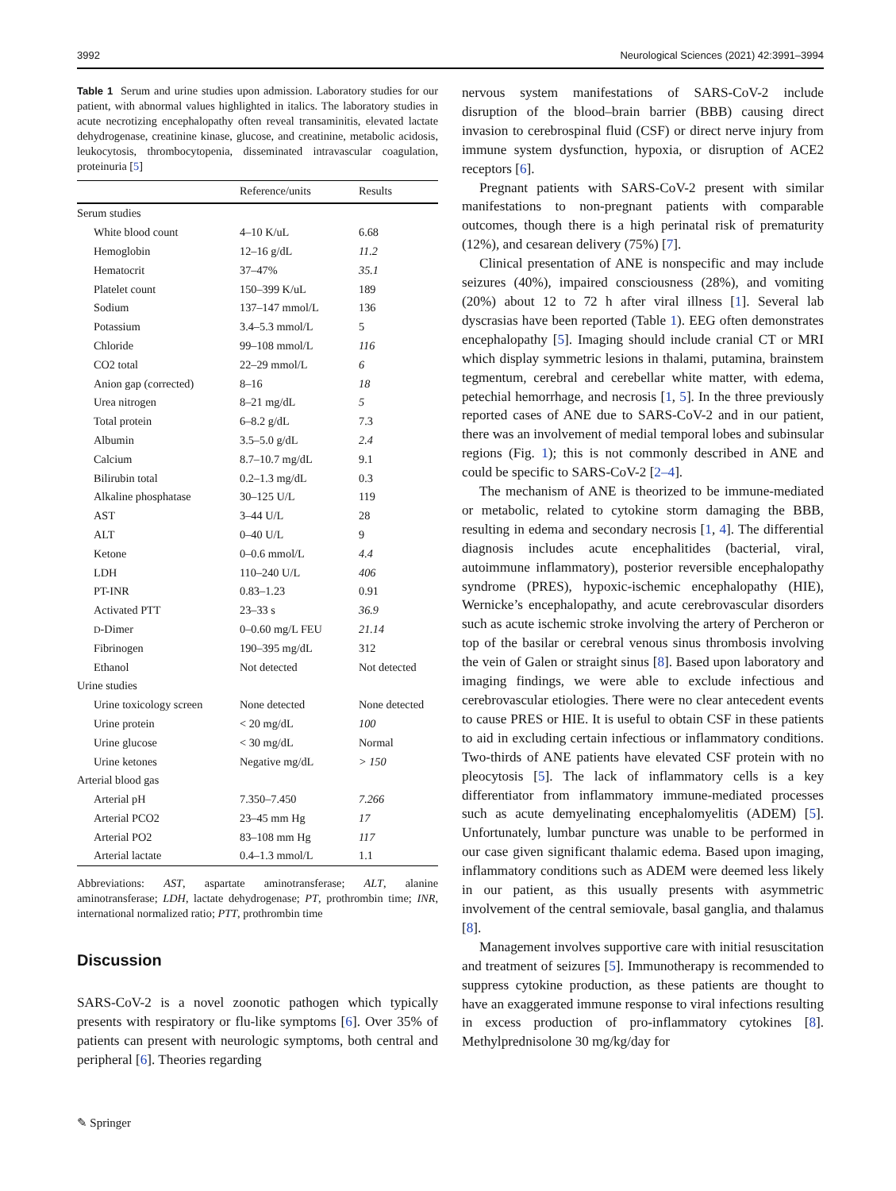3992 Neurological Sciences (2021) 42:3991–3994
Table 1 Serum and urine studies upon admission. Laboratory studies for our patient, with abnormal values highlighted in italics. The laboratory studies in acute necrotizing encephalopathy often reveal transaminitis, elevated lactate dehydrogenase, creatinine kinase, glucose, and creatinine, metabolic acidosis, leukocytosis, thrombocytopenia, disseminated intravascular coagulation, proteinuria [5]
| | Reference/units | Results |
| --- | --- | --- |
| Serum studies | | |
| White blood count | 4–10 K/uL | 6.68 |
| Hemoglobin | 12–16 g/dL | 11.2 |
| Hematocrit | 37–47% | 35.1 |
| Platelet count | 150–399 K/uL | 189 |
| Sodium | 137–147 mmol/L | 136 |
| Potassium | 3.4–5.3 mmol/L | 5 |
| Chloride | 99–108 mmol/L | 116 |
| CO2 total | 22–29 mmol/L | 6 |
| Anion gap (corrected) | 8–16 | 18 |
| Urea nitrogen | 8–21 mg/dL | 5 |
| Total protein | 6–8.2 g/dL | 7.3 |
| Albumin | 3.5–5.0 g/dL | 2.4 |
| Calcium | 8.7–10.7 mg/dL | 9.1 |
| Bilirubin total | 0.2–1.3 mg/dL | 0.3 |
| Alkaline phosphatase | 30–125 U/L | 119 |
| AST | 3–44 U/L | 28 |
| ALT | 0–40 U/L | 9 |
| Ketone | 0–0.6 mmol/L | 4.4 |
| LDH | 110–240 U/L | 406 |
| PT-INR | 0.83–1.23 | 0.91 |
| Activated PTT | 23–33 s | 36.9 |
| D -Dimer | 0–0.60 mg/L FEU | 21.14 |
| Fibrinogen | 190–395 mg/dL | 312 |
| Ethanol | Not detected | Not detected |
| Urine studies | | |
| Urine toxicology screen | None detected | None detected |
| Urine protein | < 20 mg/dL | 100 |
| Urine glucose | < 30 mg/dL | Normal |
| Urine ketones | Negative mg/dL | > 150 |
| Arterial blood gas | | |
| Arterial pH | 7.350–7.450 | 7.266 |
| Arterial PCO2 | 23–45 mm Hg | 17 |
| Arterial PO2 | 83–108 mm Hg | 117 |
| Arterial lactate | 0.4–1.3 mmol/L | 1.1 |
Abbreviations: AST, aspartate aminotransferase; ALT, alanine aminotransferase; LDH, lactate dehydrogenase; PT, prothrombin time; INR, international normalized ratio; PTT, prothrombin time
Discussion
SARS-CoV-2 is a novel zoonotic pathogen which typically presents with respiratory or flu-like symptoms [6]. Over 35% of patients can present with neurologic symptoms, both central and peripheral [6]. Theories regarding
nervous system manifestations of SARS-CoV-2 include disruption of the blood–brain barrier (BBB) causing direct invasion to cerebrospinal fluid (CSF) or direct nerve injury from immune system dysfunction, hypoxia, or disruption of ACE2 receptors [6].
Pregnant patients with SARS-CoV-2 present with similar manifestations to non-pregnant patients with comparable outcomes, though there is a high perinatal risk of prematurity (12%), and cesarean delivery (75%) [7].
Clinical presentation of ANE is nonspecific and may include seizures (40%), impaired consciousness (28%), and vomiting (20%) about 12 to 72 h after viral illness [1]. Several lab dyscrasias have been reported (Table 1). EEG often demonstrates encephalopathy [5]. Imaging should include cranial CT or MRI which display symmetric lesions in thalami, putamina, brainstem tegmentum, cerebral and cerebellar white matter, with edema, petechial hemorrhage, and necrosis [1, 5]. In the three previously reported cases of ANE due to SARS-CoV-2 and in our patient, there was an involvement of medial temporal lobes and subinsular regions (Fig. 1); this is not commonly described in ANE and could be specific to SARS-CoV-2 [2–4].
The mechanism of ANE is theorized to be immune-mediated or metabolic, related to cytokine storm damaging the BBB, resulting in edema and secondary necrosis [1, 4]. The differential diagnosis includes acute encephalitides (bacterial, viral, autoimmune inflammatory), posterior reversible encephalopathy syndrome (PRES), hypoxic-ischemic encephalopathy (HIE), Wernicke’s encephalopathy, and acute cerebrovascular disorders such as acute ischemic stroke involving the artery of Percheron or top of the basilar or cerebral venous sinus thrombosis involving the vein of Galen or straight sinus [8]. Based upon laboratory and imaging findings, we were able to exclude infectious and cerebrovascular etiologies. There were no clear antecedent events to cause PRES or HIE. It is useful to obtain CSF in these patients to aid in excluding certain infectious or inflammatory conditions. Two-thirds of ANE patients have elevated CSF protein with no pleocytosis [5]. The lack of inflammatory cells is a key differentiator from inflammatory immune-mediated processes such as acute demyelinating encephalomyelitis (ADEM) [5]. Unfortunately, lumbar puncture was unable to be performed in our case given significant thalamic edema. Based upon imaging, inflammatory conditions such as ADEM were deemed less likely in our patient, as this usually presents with asymmetric involvement of the central semiovale, basal ganglia, and thalamus [8].
Management involves supportive care with initial resuscitation and treatment of seizures [5]. Immunotherapy is recommended to suppress cytokine production, as these patients are thought to have an exaggerated immune response to viral infections resulting in excess production of pro-inflammatory cytokines [8]. Methylprednisolone 30 mg/kg/day for
✎ Springer